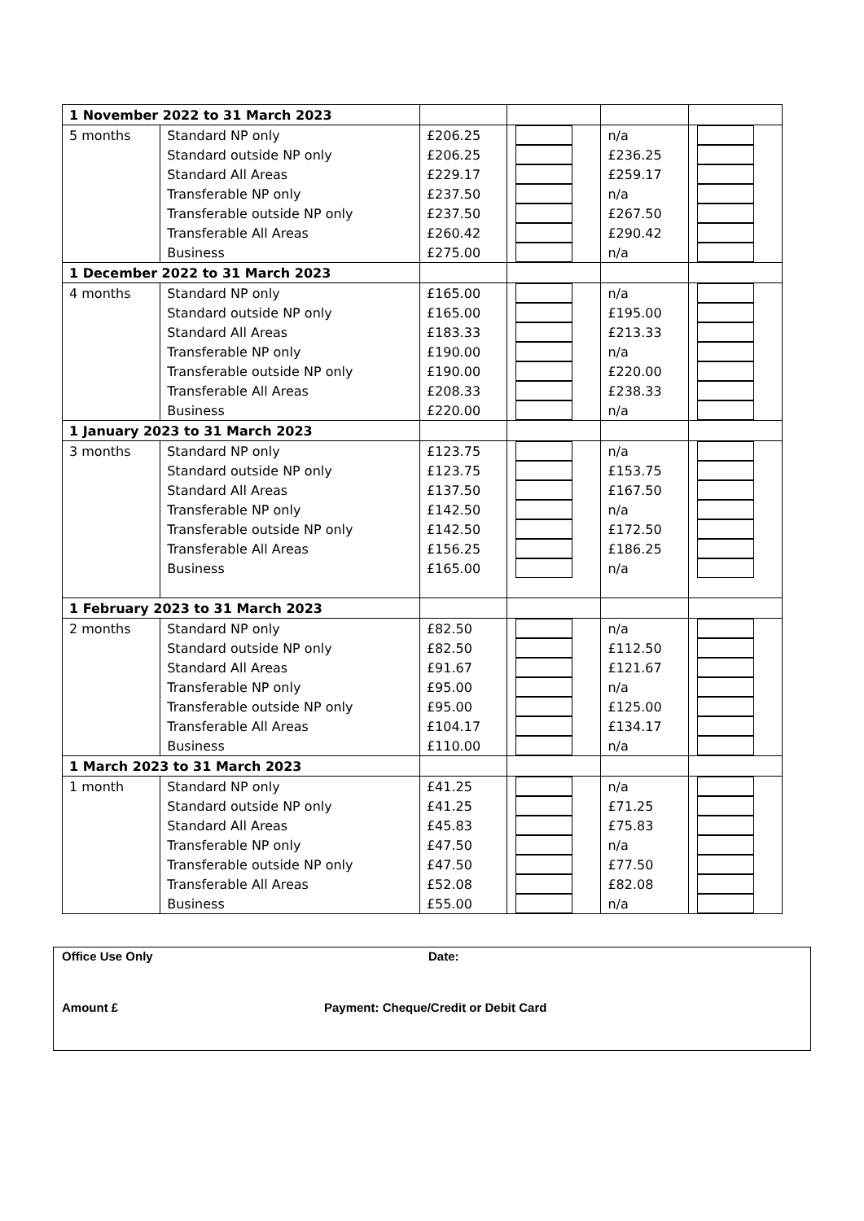| 1 November 2022 to 31 March 2023 | | | | | |
| 5 months | Standard NP only | £206.25 | | n/a | |
| | Standard outside NP only | £206.25 | | £236.25 | |
| | Standard All Areas | £229.17 | | £259.17 | |
| | Transferable NP only | £237.50 | | n/a | |
| | Transferable outside NP only | £237.50 | | £267.50 | |
| | Transferable All Areas | £260.42 | | £290.42 | |
| | Business | £275.00 | | n/a | |
| 1 December 2022 to 31 March 2023 | | | | | |
| 4 months | Standard NP only | £165.00 | | n/a | |
| | Standard outside NP only | £165.00 | | £195.00 | |
| | Standard All Areas | £183.33 | | £213.33 | |
| | Transferable NP only | £190.00 | | n/a | |
| | Transferable outside NP only | £190.00 | | £220.00 | |
| | Transferable All Areas | £208.33 | | £238.33 | |
| | Business | £220.00 | | n/a | |
| 1 January 2023 to 31 March 2023 | | | | | |
| 3 months | Standard NP only | £123.75 | | n/a | |
| | Standard outside NP only | £123.75 | | £153.75 | |
| | Standard All Areas | £137.50 | | £167.50 | |
| | Transferable NP only | £142.50 | | n/a | |
| | Transferable outside NP only | £142.50 | | £172.50 | |
| | Transferable All Areas | £156.25 | | £186.25 | |
| | Business | £165.00 | | n/a | |
| 1 February 2023 to 31 March 2023 | | | | | |
| 2 months | Standard NP only | £82.50 | | n/a | |
| | Standard outside NP only | £82.50 | | £112.50 | |
| | Standard All Areas | £91.67 | | £121.67 | |
| | Transferable NP only | £95.00 | | n/a | |
| | Transferable outside NP only | £95.00 | | £125.00 | |
| | Transferable All Areas | £104.17 | | £134.17 | |
| | Business | £110.00 | | n/a | |
| 1 March 2023 to 31 March 2023 | | | | | |
| 1 month | Standard NP only | £41.25 | | n/a | |
| | Standard outside NP only | £41.25 | | £71.25 | |
| | Standard All Areas | £45.83 | | £75.83 | |
| | Transferable NP only | £47.50 | | n/a | |
| | Transferable outside NP only | £47.50 | | £77.50 | |
| | Transferable All Areas | £52.08 | | £82.08 | |
| | Business | £55.00 | | n/a | |
Office Use Only Date:
Amount £ Payment: Cheque/Credit or Debit Card